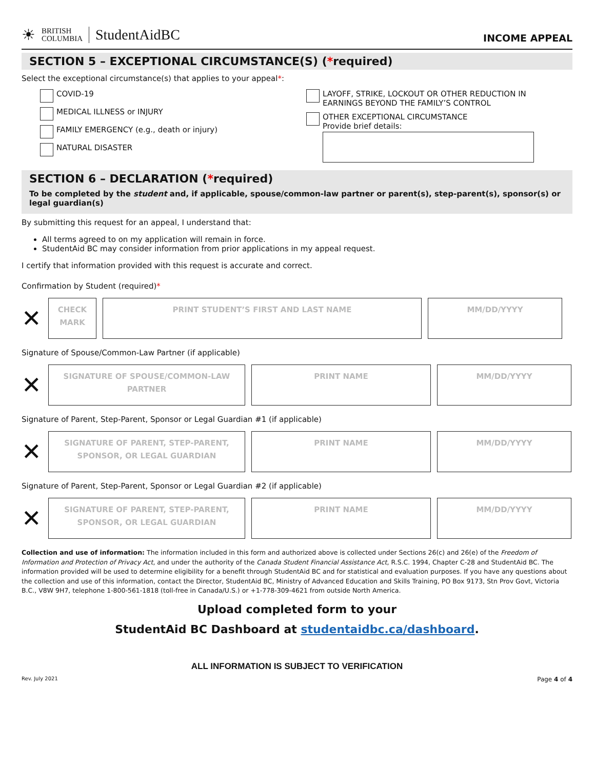☀
BRITISH
COLUMBIA
StudentAidBC
INCOME APPEAL
SECTION 5 – EXCEPTIONAL CIRCUMSTANCE(S) (*required)
Select the exceptional circumstance(s) that applies to your appeal*:
COVID-19
MEDICAL ILLNESS or INJURY
FAMILY EMERGENCY (e.g., death or injury)
NATURAL DISASTER
LAYOFF, STRIKE, LOCKOUT OR OTHER REDUCTION IN
EARNINGS BEYOND THE FAMILY’S CONTROL
OTHER EXCEPTIONAL CIRCUMSTANCE
Provide brief details:
SECTION 6 – DECLARATION (*required)
To be completed by the student and, if applicable, spouse/common-law partner or parent(s), step-parent(s), sponsor(s) or legal guardian(s)
By submitting this request for an appeal, I understand that:
All terms agreed to on my application will remain in force.
StudentAid BC may consider information from prior applications in my appeal request.
I certify that information provided with this request is accurate and correct.
Confirmation by Student (required)*
✕
CHECK
MARK
PRINT STUDENT’S FIRST AND LAST NAME MM/DD/YYYY
Signature of Spouse/Common-Law Partner (if applicable)
✕
SIGNATURE OF SPOUSE/COMMON-LAW
PARTNER
PRINT NAME MM/DD/YYYY
Signature of Parent, Step-Parent, Sponsor or Legal Guardian #1 (if applicable)
✕
SIGNATURE OF PARENT, STEP-PARENT,
SPONSOR, OR LEGAL GUARDIAN
PRINT NAME MM/DD/YYYY
Signature of Parent, Step-Parent, Sponsor or Legal Guardian #2 (if applicable)
✕
SIGNATURE OF PARENT, STEP-PARENT,
SPONSOR, OR LEGAL GUARDIAN
PRINT NAME MM/DD/YYYY
Collection and use of information: The information included in this form and authorized above is collected under Sections 26(c) and 26(e) of the Freedom of Information and Protection of Privacy Act, and under the authority of the Canada Student Financial Assistance Act, R.S.C. 1994, Chapter C-28 and StudentAid BC. The information provided will be used to determine eligibility for a benefit through StudentAid BC and for statistical and evaluation purposes. If you have any questions about the collection and use of this information, contact the Director, StudentAid BC, Ministry of Advanced Education and Skills Training, PO Box 9173, Stn Prov Govt, Victoria B.C., V8W 9H7, telephone 1-800-561-1818 (toll-free in Canada/U.S.) or +1-778-309-4621 from outside North America.
Upload completed form to your
StudentAid BC Dashboard at studentaidbc.ca/dashboard.
ALL INFORMATION IS SUBJECT TO VERIFICATION
Rev. July 2021 Page 4 of 4